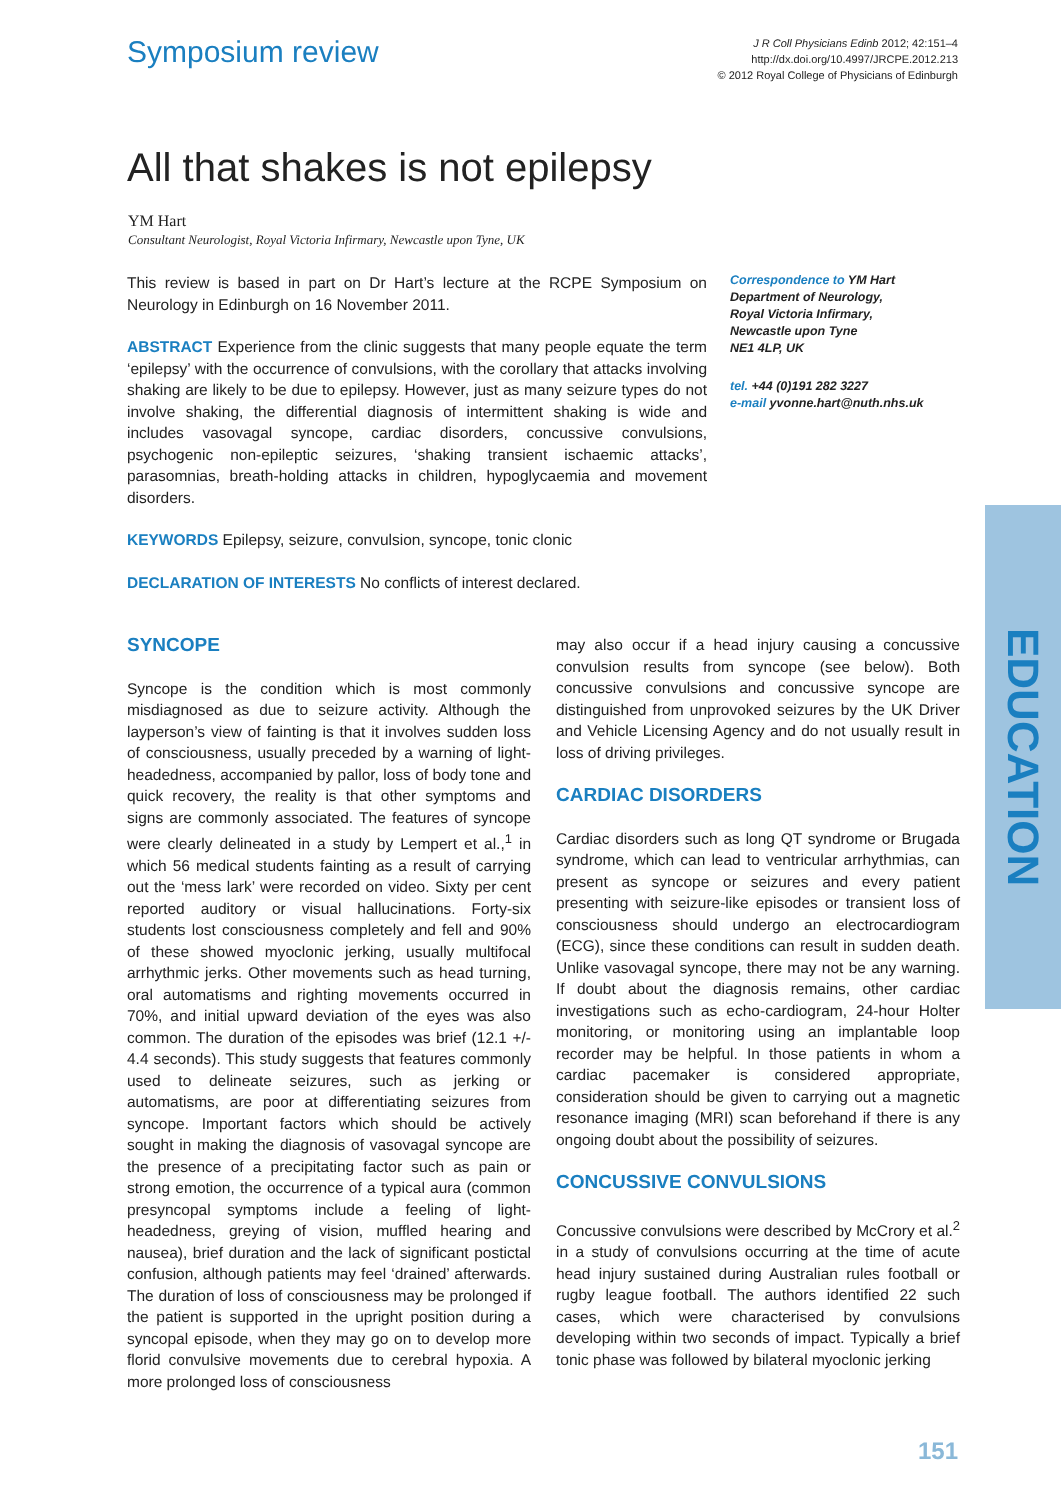Symposium review
J R Coll Physicians Edinb 2012; 42:151–4
http://dx.doi.org/10.4997/JRCPE.2012.213
© 2012 Royal College of Physicians of Edinburgh
All that shakes is not epilepsy
YM Hart
Consultant Neurologist, Royal Victoria Infirmary, Newcastle upon Tyne, UK
This review is based in part on Dr Hart’s lecture at the RCPE Symposium on Neurology in Edinburgh on 16 November 2011.
ABSTRACT Experience from the clinic suggests that many people equate the term ‘epilepsy’ with the occurrence of convulsions, with the corollary that attacks involving shaking are likely to be due to epilepsy. However, just as many seizure types do not involve shaking, the differential diagnosis of intermittent shaking is wide and includes vasovagal syncope, cardiac disorders, concussive convulsions, psychogenic non-epileptic seizures, ‘shaking transient ischaemic attacks’, parasomnias, breath-holding attacks in children, hypoglycaemia and movement disorders.
KEYWORDS Epilepsy, seizure, convulsion, syncope, tonic clonic
DECLARATION OF INTERESTS No conflicts of interest declared.
Correspondence to YM Hart
Department of Neurology,
Royal Victoria Infirmary,
Newcastle upon Tyne
NE1 4LP, UK
tel. +44 (0)191 282 3227
e-mail yvonne.hart@nuth.nhs.uk
SYNCOPE
Syncope is the condition which is most commonly misdiagnosed as due to seizure activity. Although the layperson’s view of fainting is that it involves sudden loss of consciousness, usually preceded by a warning of light-headedness, accompanied by pallor, loss of body tone and quick recovery, the reality is that other symptoms and signs are commonly associated. The features of syncope were clearly delineated in a study by Lempert et al.,<sup>1</sup> in which 56 medical students fainting as a result of carrying out the ‘mess lark’ were recorded on video. Sixty per cent reported auditory or visual hallucinations. Forty-six students lost consciousness completely and fell and 90% of these showed myoclonic jerking, usually multifocal arrhythmic jerks. Other movements such as head turning, oral automatisms and righting movements occurred in 70%, and initial upward deviation of the eyes was also common. The duration of the episodes was brief (12.1 +/- 4.4 seconds). This study suggests that features commonly used to delineate seizures, such as jerking or automatisms, are poor at differentiating seizures from syncope. Important factors which should be actively sought in making the diagnosis of vasovagal syncope are the presence of a precipitating factor such as pain or strong emotion, the occurrence of a typical aura (common presyncopal symptoms include a feeling of light-headedness, greying of vision, muffled hearing and nausea), brief duration and the lack of significant postictal confusion, although patients may feel ‘drained’ afterwards. The duration of loss of consciousness may be prolonged if the patient is supported in the upright position during a syncopal episode, when they may go on to develop more florid convulsive movements due to cerebral hypoxia. A more prolonged loss of consciousness
may also occur if a head injury causing a concussive convulsion results from syncope (see below). Both concussive convulsions and concussive syncope are distinguished from unprovoked seizures by the UK Driver and Vehicle Licensing Agency and do not usually result in loss of driving privileges.
CARDIAC DISORDERS
Cardiac disorders such as long QT syndrome or Brugada syndrome, which can lead to ventricular arrhythmias, can present as syncope or seizures and every patient presenting with seizure-like episodes or transient loss of consciousness should undergo an electrocardiogram (ECG), since these conditions can result in sudden death. Unlike vasovagal syncope, there may not be any warning. If doubt about the diagnosis remains, other cardiac investigations such as echo-cardiogram, 24-hour Holter monitoring, or monitoring using an implantable loop recorder may be helpful. In those patients in whom a cardiac pacemaker is considered appropriate, consideration should be given to carrying out a magnetic resonance imaging (MRI) scan beforehand if there is any ongoing doubt about the possibility of seizures.
CONCUSSIVE CONVULSIONS
Concussive convulsions were described by McCrory et al.<sup>2</sup> in a study of convulsions occurring at the time of acute head injury sustained during Australian rules football or rugby league football. The authors identified 22 such cases, which were characterised by convulsions developing within two seconds of impact. Typically a brief tonic phase was followed by bilateral myoclonic jerking
EDUCATION
151